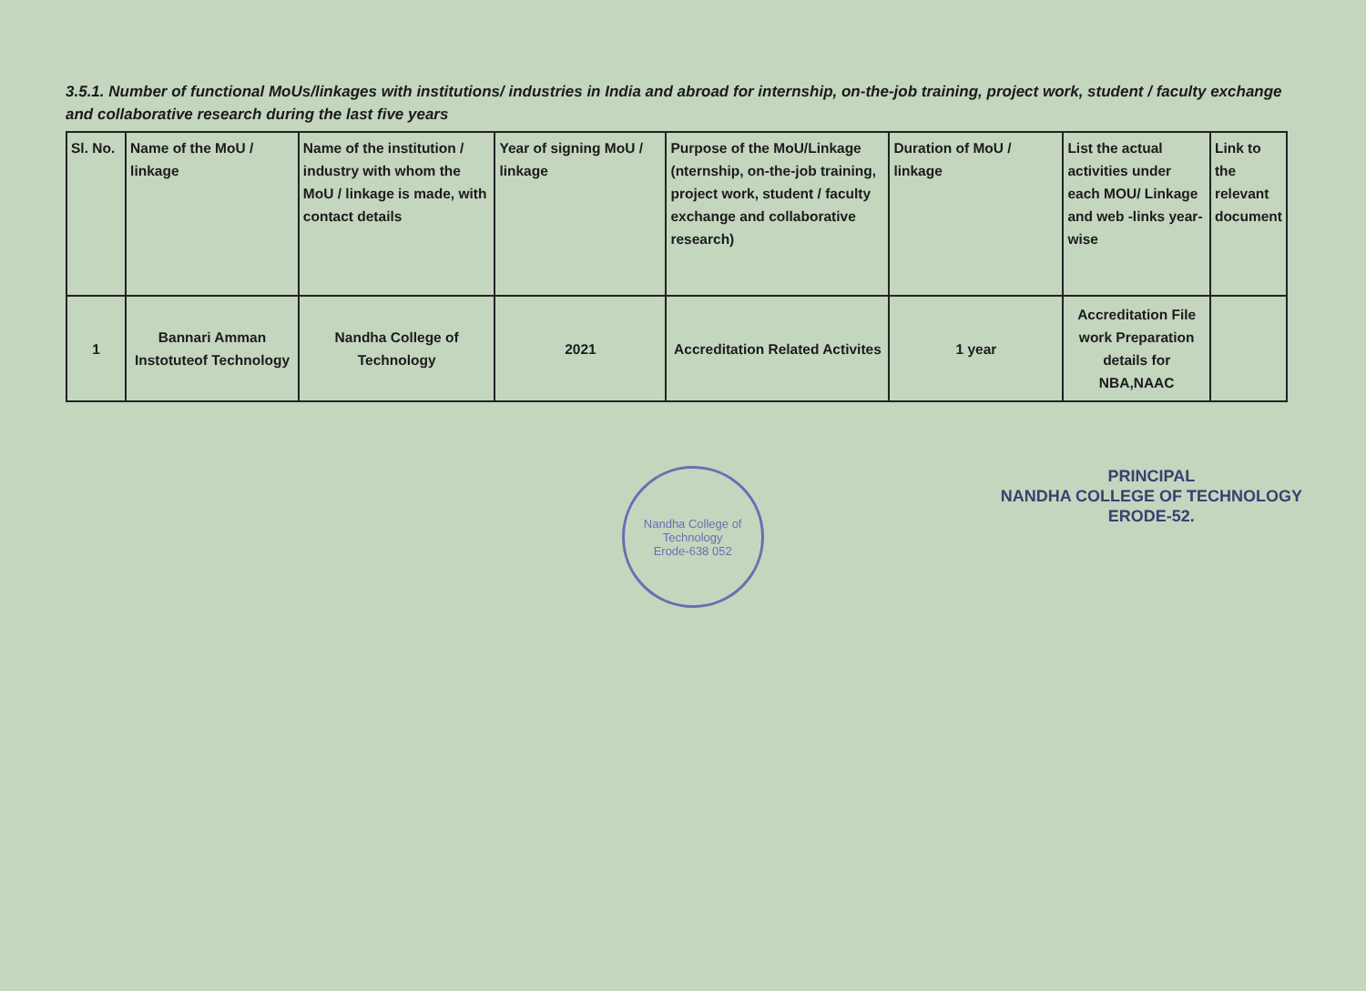3.5.1. Number of functional MoUs/linkages with institutions/ industries in India and abroad for internship, on-the-job training, project work, student / faculty exchange and collaborative research during the last five years
| Sl. No. | Name of the MoU / linkage | Name of the institution / industry with whom the MoU / linkage is made, with contact details | Year of signing MoU / linkage | Purpose of the MoU/Linkage (nternship, on-the-job training, project work, student / faculty exchange and collaborative research) | Duration of MoU / linkage | List the actual activities under each MOU/ Linkage and web -links year-wise | Link to the relevant document |
| --- | --- | --- | --- | --- | --- | --- | --- |
| 1 | Bannari Amman Instotuteof Technology | Nandha College of Technology | 2021 | Accreditation Related Activites | 1 year | Accreditation File work Preparation details for NBA,NAAC | |
Nandha College of Technology
Erode-638 052
PRINCIPAL
NANDHA COLLEGE OF TECHNOLOGY
ERODE-52.